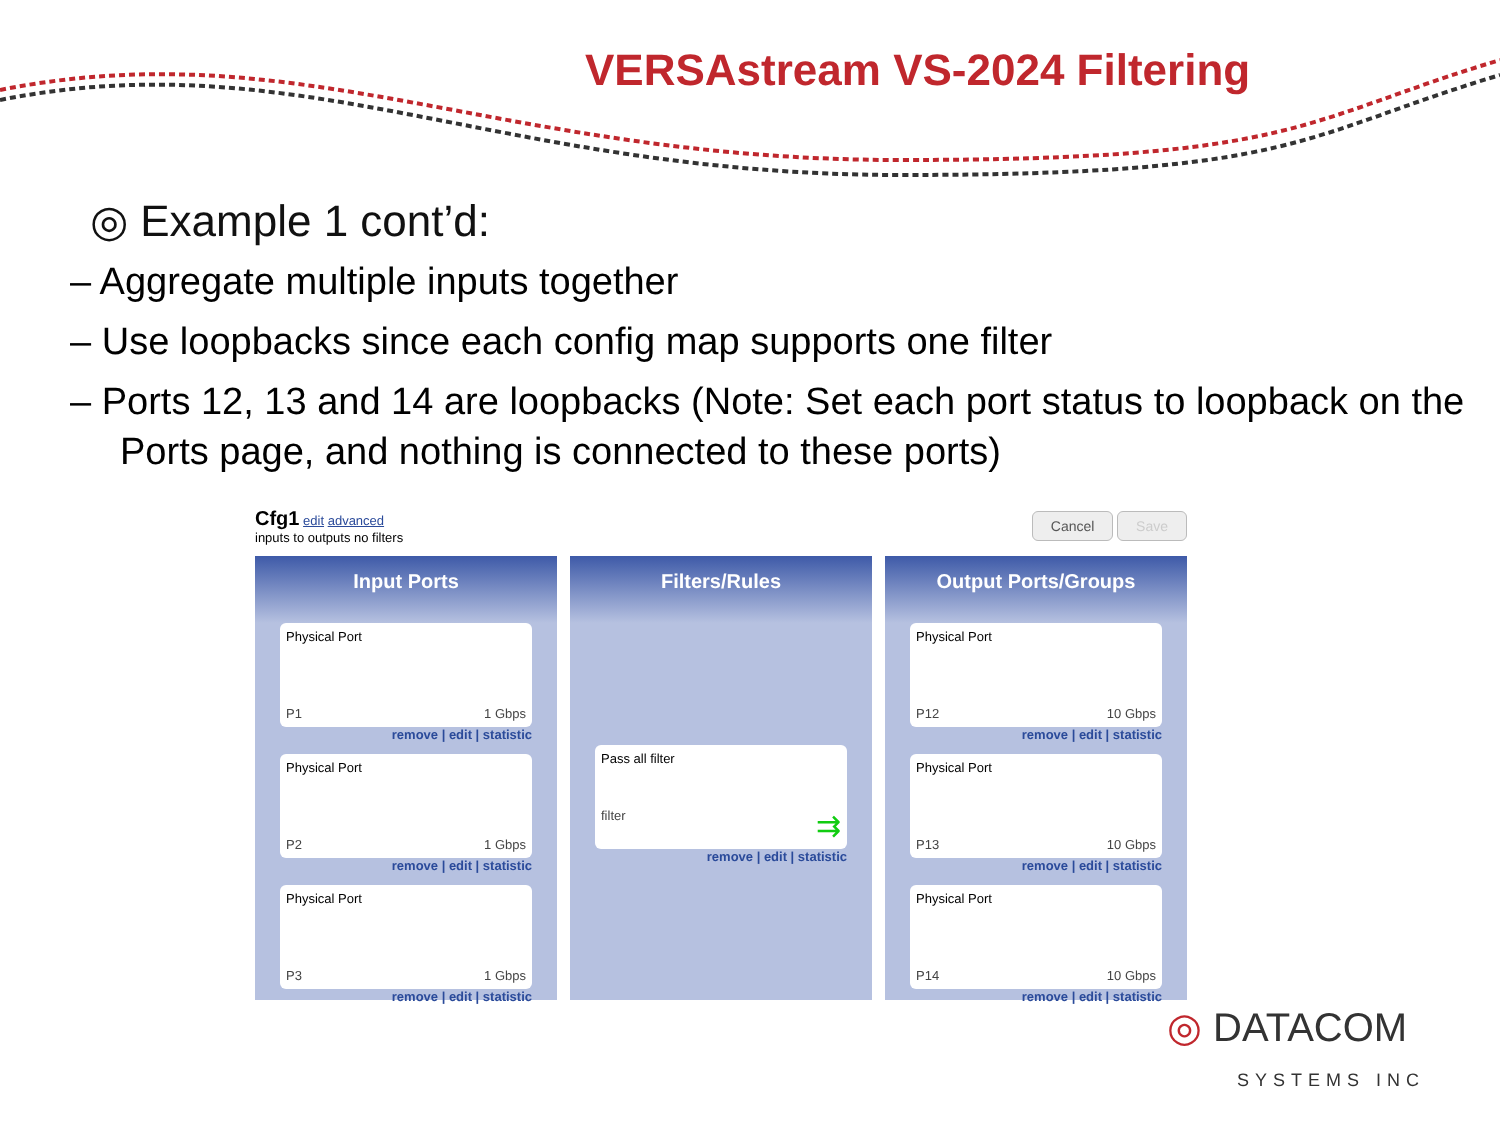VERSAstream VS-2024 Filtering
◎ Example 1 cont’d:
– Aggregate multiple inputs together
– Use loopbacks since each config map supports one filter
– Ports 12, 13 and 14 are loopbacks (Note: Set each port status to loopback on the Ports page, and nothing is connected to these ports)
Cfg1 edit advanced
inputs to outputs no filters
Cancel Save
Input Ports
Physical Port
P1 1 Gbps
remove | edit | statistic
Physical Port
P2 1 Gbps
remove | edit | statistic
Physical Port
P3 1 Gbps
remove | edit | statistic
Filters/Rules
Pass all filter
filter ⇉
remove | edit | statistic
Output Ports/Groups
Physical Port
P12 10 Gbps
remove | edit | statistic
Physical Port
P13 10 Gbps
remove | edit | statistic
Physical Port
P14 10 Gbps
remove | edit | statistic
◎ DATACOM
SYSTEMS INC